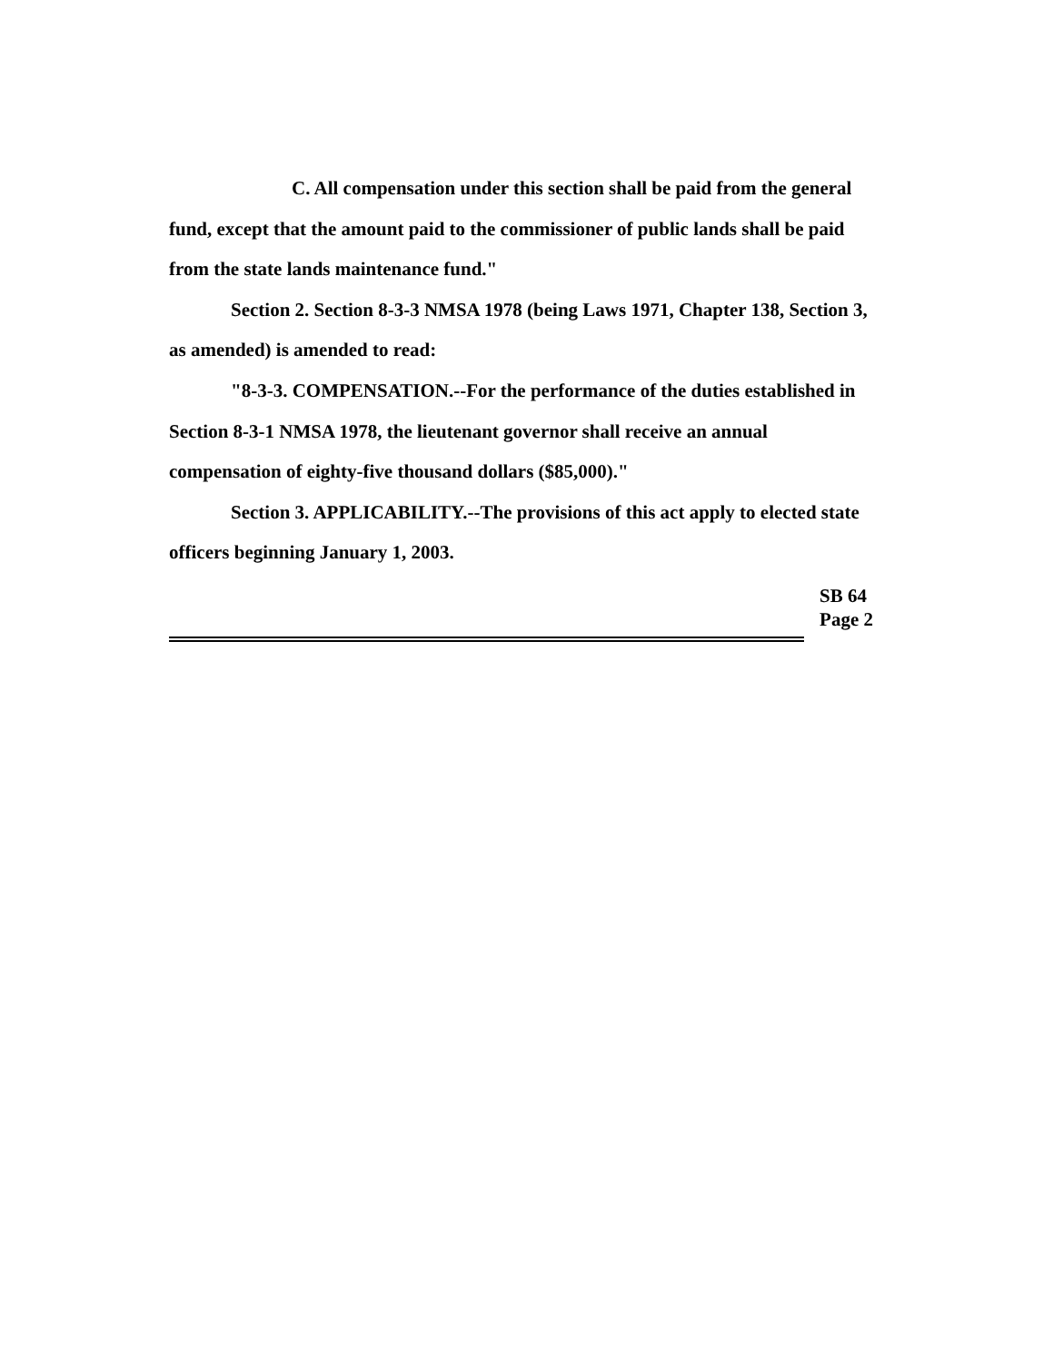C. All compensation under this section shall be paid from the general fund, except that the amount paid to the commissioner of public lands shall be paid from the state lands maintenance fund."
Section 2. Section 8-3-3 NMSA 1978 (being Laws 1971, Chapter 138, Section 3, as amended) is amended to read:
"8-3-3. COMPENSATION.--For the performance of the duties established in Section 8-3-1 NMSA 1978, the lieutenant governor shall receive an annual compensation of eighty-five thousand dollars ($85,000)."
Section 3. APPLICABILITY.--The provisions of this act apply to elected state officers beginning January 1, 2003.
SB 64
Page 2